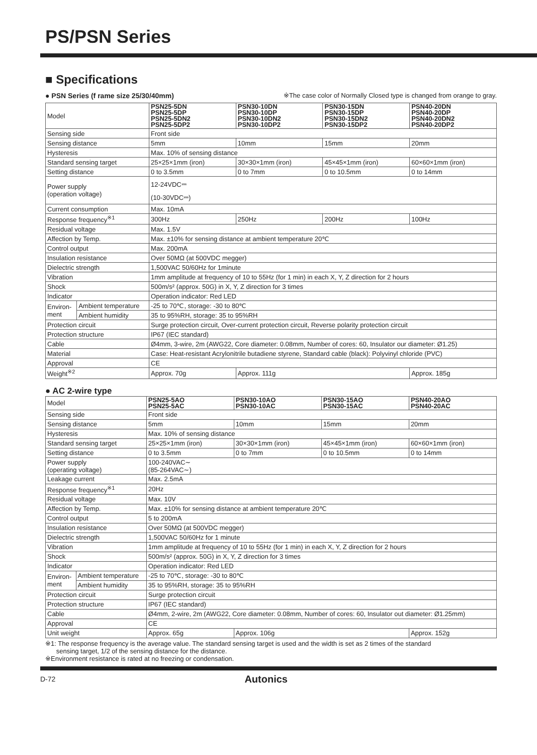PS/PSN Series
■ Specifications
● PSN Series (f rame size 25/30/40mm) ※The case color of Normally Closed type is changed from orange to gray.
| Model | | PSN25-5DN PSN25-5DP PSN25-5DN2 PSN25-5DP2 | PSN30-10DN PSN30-10DP PSN30-10DN2 PSN30-10DP2 | PSN30-15DN PSN30-15DP PSN30-15DN2 PSN30-15DP2 | PSN40-20DN PSN40-20DP PSN40-20DN2 PSN40-20DP2 |
| Sensing side | | Front side | | | |
| Sensing distance | | 5mm | 10mm | 15mm | 20mm |
| Hysteresis | | Max. 10% of sensing distance | | | |
| Standard sensing target | | 25×25×1mm (iron) | 30×30×1mm (iron) | 45×45×1mm (iron) | 60×60×1mm (iron) |
| Setting distance | | 0 to 3.5mm | 0 to 7mm | 0 to 10.5mm | 0 to 14mm |
| Power supply (operation voltage) | | 12-24VDC⎓ (10-30VDC⎓) | | | |
| Current consumption | | Max. 10mA | | | |
| Response frequency<sup>※1</sup> | | 300Hz | 250Hz | 200Hz | 100Hz |
| Residual voltage | | Max. 1.5V | | | |
| Affection by Temp. | | Max. ±10% for sensing distance at ambient temperature 20℃ | | | |
| Control output | | Max. 200mA | | | |
| Insulation resistance | | Over 50MΩ (at 500VDC megger) | | | |
| Dielectric strength | | 1,500VAC 50/60Hz for 1minute | | | |
| Vibration | | 1mm amplitude at frequency of 10 to 55Hz (for 1 min) in each X, Y, Z direction for 2 hours | | | |
| Shock | | 500m/s² (approx. 50G) in X, Y, Z direction for 3 times | | | |
| Indicator | | Operation indicator: Red LED | | | |
| Environ- ment | Ambient temperature | -25 to 70℃, storage: -30 to 80℃ | | | |
| | Ambient humidity | 35 to 95%RH, storage: 35 to 95%RH | | | |
| Protection circuit | | Surge protection circuit, Over-current protection circuit, Reverse polarity protection circuit | | | |
| Protection structure | | IP67 (IEC standard) | | | |
| Cable | | Ø4mm, 3-wire, 2m (AWG22, Core diameter: 0.08mm, Number of cores: 60, Insulator our diameter: Ø1.25) | | | |
| Material | | Case: Heat-resistant Acrylonitrile butadiene styrene, Standard cable (black): Polyvinyl chloride (PVC) | | | |
| Approval | | CE | | | |
| Weight<sup>※2</sup> | | Approx. 70g | Approx. 111g | | Approx. 185g |
● AC 2-wire type
| Model | | PSN25-5AO PSN25-5AC | PSN30-10AO PSN30-10AC | PSN30-15AO PSN30-15AC | PSN40-20AO PSN40-20AC |
| Sensing side | | Front side | | | |
| Sensing distance | | 5mm | 10mm | 15mm | 20mm |
| Hysteresis | | Max. 10% of sensing distance | | | |
| Standard sensing target | | 25×25×1mm (iron) | 30×30×1mm (iron) | 45×45×1mm (iron) | 60×60×1mm (iron) |
| Setting distance | | 0 to 3.5mm | 0 to 7mm | 0 to 10.5mm | 0 to 14mm |
| Power supply (operating voltage) | | 100-240VAC∼ (85-264VAC∼) | | | |
| Leakage current | | Max. 2.5mA | | | |
| Response frequency<sup>※1</sup> | | 20Hz | | | |
| Residual voltage | | Max. 10V | | | |
| Affection by Temp. | | Max. ±10% for sensing distance at ambient temperature 20℃ | | | |
| Control output | | 5 to 200mA | | | |
| Insulation resistance | | Over 50MΩ (at 500VDC megger) | | | |
| Dielectric strength | | 1,500VAC 50/60Hz for 1 minute | | | |
| Vibration | | 1mm amplitude at frequency of 10 to 55Hz (for 1 min) in each X, Y, Z direction for 2 hours | | | |
| Shock | | 500m/s² (approx. 50G) in X, Y, Z direction for 3 times | | | |
| Indicator | | Operation indicator: Red LED | | | |
| Environ- ment | Ambient temperature | -25 to 70℃, storage: -30 to 80℃ | | | |
| | Ambient humidity | 35 to 95%RH, storage: 35 to 95%RH | | | |
| Protection circuit | | Surge protection circuit | | | |
| Protection structure | | IP67 (IEC standard) | | | |
| Cable | | Ø4mm, 2-wire, 2m (AWG22, Core diameter: 0.08mm, Number of cores: 60, Insulator out diameter: Ø1.25mm) | | | |
| Approval | | CE | | | |
| Unit weight | | Approx. 65g | Approx. 106g | | Approx. 152g |
※1: The response frequency is the average value. The standard sensing target is used and the width is set as 2 times of the standard
sensing target, 1/2 of the sensing distance for the distance.
※Environment resistance is rated at no freezing or condensation.
D-72 Autonics